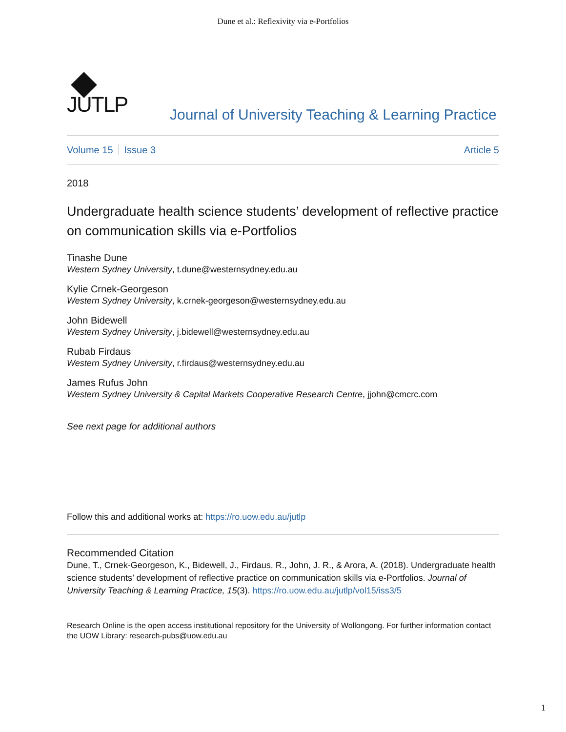Dune et al.: Reflexivity via e-Portfolios
JUTLP
Journal of University Teaching & Learning Practice
Volume 15 Issue 3 Article 5
2018
Undergraduate health science students’ development of reflective practice on communication skills via e-Portfolios
Tinashe Dune
Western Sydney University, t.dune@westernsydney.edu.au
Kylie Crnek-Georgeson
Western Sydney University, k.crnek-georgeson@westernsydney.edu.au
John Bidewell
Western Sydney University, j.bidewell@westernsydney.edu.au
Rubab Firdaus
Western Sydney University, r.firdaus@westernsydney.edu.au
James Rufus John
Western Sydney University & Capital Markets Cooperative Research Centre, jjohn@cmcrc.com
See next page for additional authors
Follow this and additional works at: https://ro.uow.edu.au/jutlp
Recommended Citation
Dune, T., Crnek-Georgeson, K., Bidewell, J., Firdaus, R., John, J. R., & Arora, A. (2018). Undergraduate health science students’ development of reflective practice on communication skills via e-Portfolios. Journal of University Teaching & Learning Practice, 15(3). https://ro.uow.edu.au/jutlp/vol15/iss3/5
Research Online is the open access institutional repository for the University of Wollongong. For further information contact the UOW Library: research-pubs@uow.edu.au
1